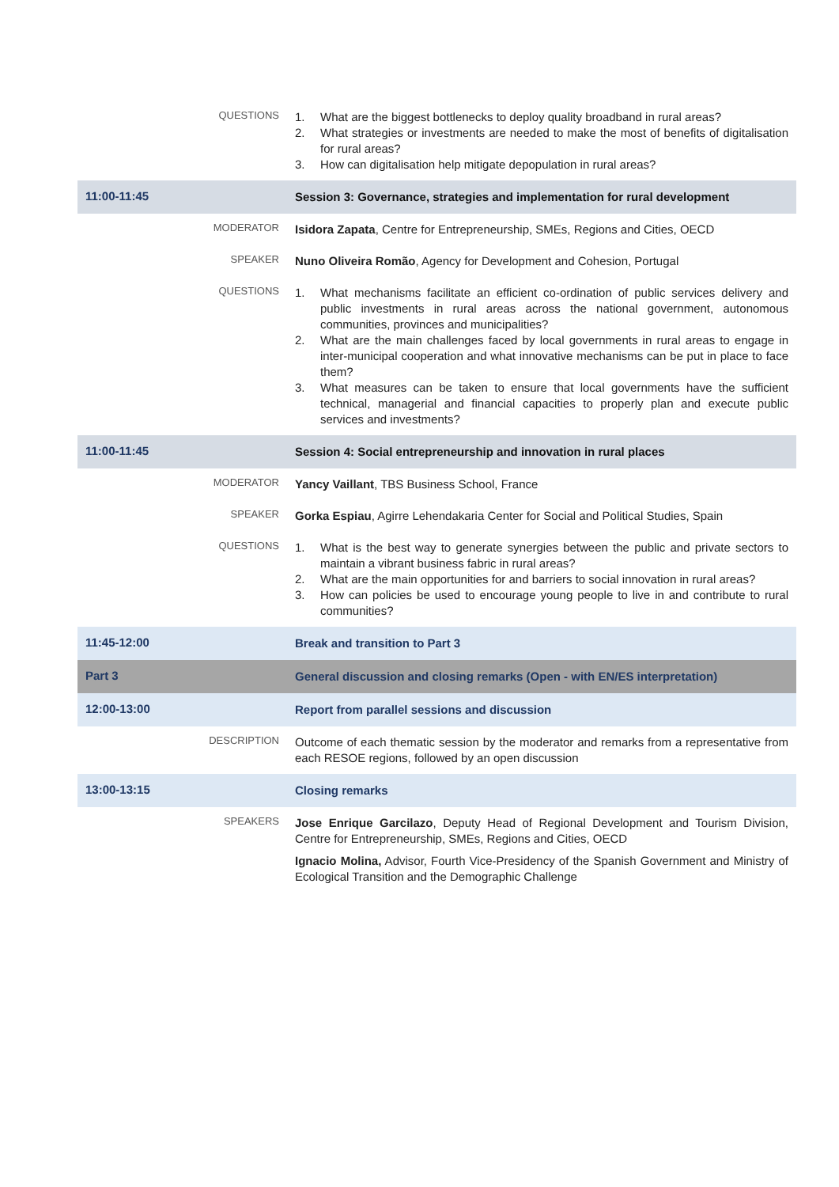| | QUESTIONS | 1. What are the biggest bottlenecks to deploy quality broadband in rural areas? 2. What strategies or investments are needed to make the most of benefits of digitalisation for rural areas? 3. How can digitalisation help mitigate depopulation in rural areas? |
| 11:00-11:45 | | Session 3: Governance, strategies and implementation for rural development |
| | MODERATOR | Isidora Zapata , Centre for Entrepreneurship, SMEs, Regions and Cities, OECD |
| | SPEAKER | Nuno Oliveira Romão , Agency for Development and Cohesion, Portugal |
| | QUESTIONS | 1. What mechanisms facilitate an efficient co-ordination of public services delivery and public investments in rural areas across the national government, autonomous communities, provinces and municipalities? 2. What are the main challenges faced by local governments in rural areas to engage in inter-municipal cooperation and what innovative mechanisms can be put in place to face them? 3. What measures can be taken to ensure that local governments have the sufficient technical, managerial and financial capacities to properly plan and execute public services and investments? |
| 11:00-11:45 | | Session 4: Social entrepreneurship and innovation in rural places |
| | MODERATOR | Yancy Vaillant , TBS Business School, France |
| | SPEAKER | Gorka Espiau , Agirre Lehendakaria Center for Social and Political Studies, Spain |
| | QUESTIONS | 1. What is the best way to generate synergies between the public and private sectors to maintain a vibrant business fabric in rural areas? 2. What are the main opportunities for and barriers to social innovation in rural areas? 3. How can policies be used to encourage young people to live in and contribute to rural communities? |
| 11:45-12:00 | | Break and transition to Part 3 |
| Part 3 | | General discussion and closing remarks (Open - with EN/ES interpretation) |
| 12:00-13:00 | | Report from parallel sessions and discussion |
| | DESCRIPTION | Outcome of each thematic session by the moderator and remarks from a representative from each RESOE regions, followed by an open discussion |
| 13:00-13:15 | | Closing remarks |
| | SPEAKERS | Jose Enrique Garcilazo , Deputy Head of Regional Development and Tourism Division, Centre for Entrepreneurship, SMEs, Regions and Cities, OECD Ignacio Molina, Advisor, Fourth Vice-Presidency of the Spanish Government and Ministry of Ecological Transition and the Demographic Challenge |